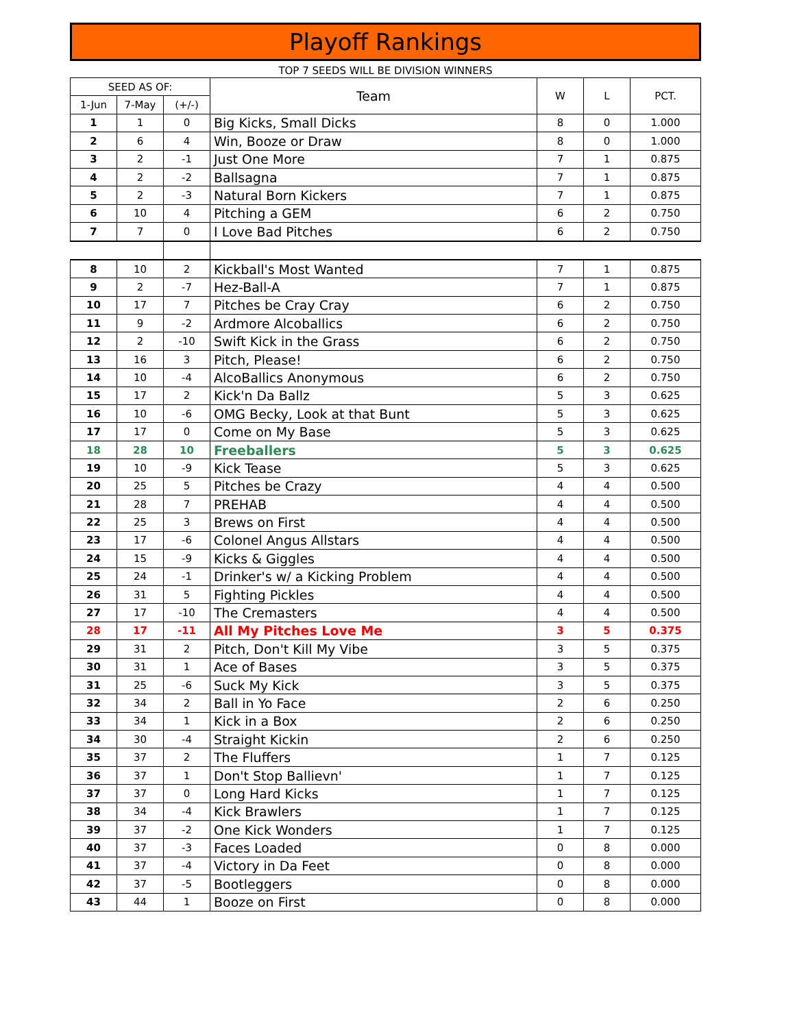Playoff Rankings
TOP 7 SEEDS WILL BE DIVISION WINNERS
| SEED AS OF: | | | Team | W | L | PCT. |
| --- | --- | --- | --- | --- | --- | --- |
| 1-Jun | 7-May | (+/-) | | | | |
| 1 | 1 | 0 | Big Kicks, Small Dicks | 8 | 0 | 1.000 |
| 2 | 6 | 4 | Win, Booze or Draw | 8 | 0 | 1.000 |
| 3 | 2 | -1 | Just One More | 7 | 1 | 0.875 |
| 4 | 2 | -2 | Ballsagna | 7 | 1 | 0.875 |
| 5 | 2 | -3 | Natural Born Kickers | 7 | 1 | 0.875 |
| 6 | 10 | 4 | Pitching a GEM | 6 | 2 | 0.750 |
| 7 | 7 | 0 | I Love Bad Pitches | 6 | 2 | 0.750 |
| 8 | 10 | 2 | Kickball's Most Wanted | 7 | 1 | 0.875 |
| 9 | 2 | -7 | Hez-Ball-A | 7 | 1 | 0.875 |
| 10 | 17 | 7 | Pitches be Cray Cray | 6 | 2 | 0.750 |
| 11 | 9 | -2 | Ardmore Alcoballics | 6 | 2 | 0.750 |
| 12 | 2 | -10 | Swift Kick in the Grass | 6 | 2 | 0.750 |
| 13 | 16 | 3 | Pitch, Please! | 6 | 2 | 0.750 |
| 14 | 10 | -4 | AlcoBallics Anonymous | 6 | 2 | 0.750 |
| 15 | 17 | 2 | Kick'n Da Ballz | 5 | 3 | 0.625 |
| 16 | 10 | -6 | OMG Becky, Look at that Bunt | 5 | 3 | 0.625 |
| 17 | 17 | 0 | Come on My Base | 5 | 3 | 0.625 |
| 18 | 28 | 10 | Freeballers | 5 | 3 | 0.625 |
| 19 | 10 | -9 | Kick Tease | 5 | 3 | 0.625 |
| 20 | 25 | 5 | Pitches be Crazy | 4 | 4 | 0.500 |
| 21 | 28 | 7 | PREHAB | 4 | 4 | 0.500 |
| 22 | 25 | 3 | Brews on First | 4 | 4 | 0.500 |
| 23 | 17 | -6 | Colonel Angus Allstars | 4 | 4 | 0.500 |
| 24 | 15 | -9 | Kicks & Giggles | 4 | 4 | 0.500 |
| 25 | 24 | -1 | Drinker's w/ a Kicking Problem | 4 | 4 | 0.500 |
| 26 | 31 | 5 | Fighting Pickles | 4 | 4 | 0.500 |
| 27 | 17 | -10 | The Cremasters | 4 | 4 | 0.500 |
| 28 | 17 | -11 | All My Pitches Love Me | 3 | 5 | 0.375 |
| 29 | 31 | 2 | Pitch, Don't Kill My Vibe | 3 | 5 | 0.375 |
| 30 | 31 | 1 | Ace of Bases | 3 | 5 | 0.375 |
| 31 | 25 | -6 | Suck My Kick | 3 | 5 | 0.375 |
| 32 | 34 | 2 | Ball in Yo Face | 2 | 6 | 0.250 |
| 33 | 34 | 1 | Kick in a Box | 2 | 6 | 0.250 |
| 34 | 30 | -4 | Straight Kickin | 2 | 6 | 0.250 |
| 35 | 37 | 2 | The Fluffers | 1 | 7 | 0.125 |
| 36 | 37 | 1 | Don't Stop Ballievn' | 1 | 7 | 0.125 |
| 37 | 37 | 0 | Long Hard Kicks | 1 | 7 | 0.125 |
| 38 | 34 | -4 | Kick Brawlers | 1 | 7 | 0.125 |
| 39 | 37 | -2 | One Kick Wonders | 1 | 7 | 0.125 |
| 40 | 37 | -3 | Faces Loaded | 0 | 8 | 0.000 |
| 41 | 37 | -4 | Victory in Da Feet | 0 | 8 | 0.000 |
| 42 | 37 | -5 | Bootleggers | 0 | 8 | 0.000 |
| 43 | 44 | 1 | Booze on First | 0 | 8 | 0.000 |